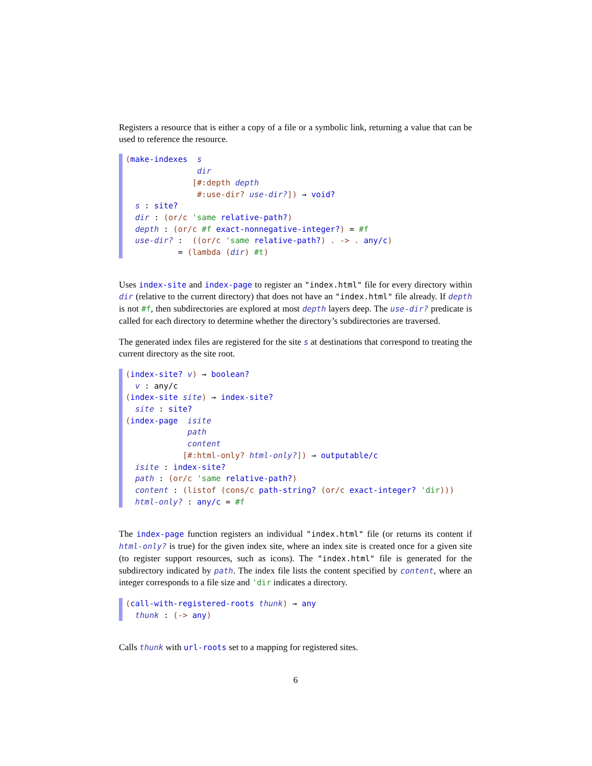Registers a resource that is either a copy of a file or a symbolic link, returning a value that can be used to reference the resource.
(make-indexes s dir [#:depth depth #:use-dir? use-dir?]) → void? s : site? dir : (or/c 'same relative-path?) depth : (or/c #f exact-nonnegative-integer?) = #f use-dir? : ((or/c 'same relative-path?) . -> . any/c) = (lambda (dir) #t)
Uses index-site and index-page to register an "index.html" file for every directory within dir (relative to the current directory) that does not have an "index.html" file already. If depth is not #f, then subdirectories are explored at most depth layers deep. The use-dir? predicate is called for each directory to determine whether the directory’s subdirectories are traversed.
The generated index files are registered for the site s at destinations that correspond to treating the current directory as the site root.
(index-site? v) → boolean? v : any/c (index-site site) → index-site? site : site? (index-page isite path content [#:html-only? html-only?]) → outputable/c isite : index-site? path : (or/c 'same relative-path?) content : (listof (cons/c path-string? (or/c exact-integer? 'dir))) html-only? : any/c = #f
The index-page function registers an individual "index.html" file (or returns its content if html-only? is true) for the given index site, where an index site is created once for a given site (to register support resources, such as icons). The "index.html" file is generated for the subdirectory indicated by path. The index file lists the content specified by content, where an integer corresponds to a file size and 'dir indicates a directory.
(call-with-registered-roots thunk) → any thunk : (-> any)
Calls thunk with url-roots set to a mapping for registered sites.
6